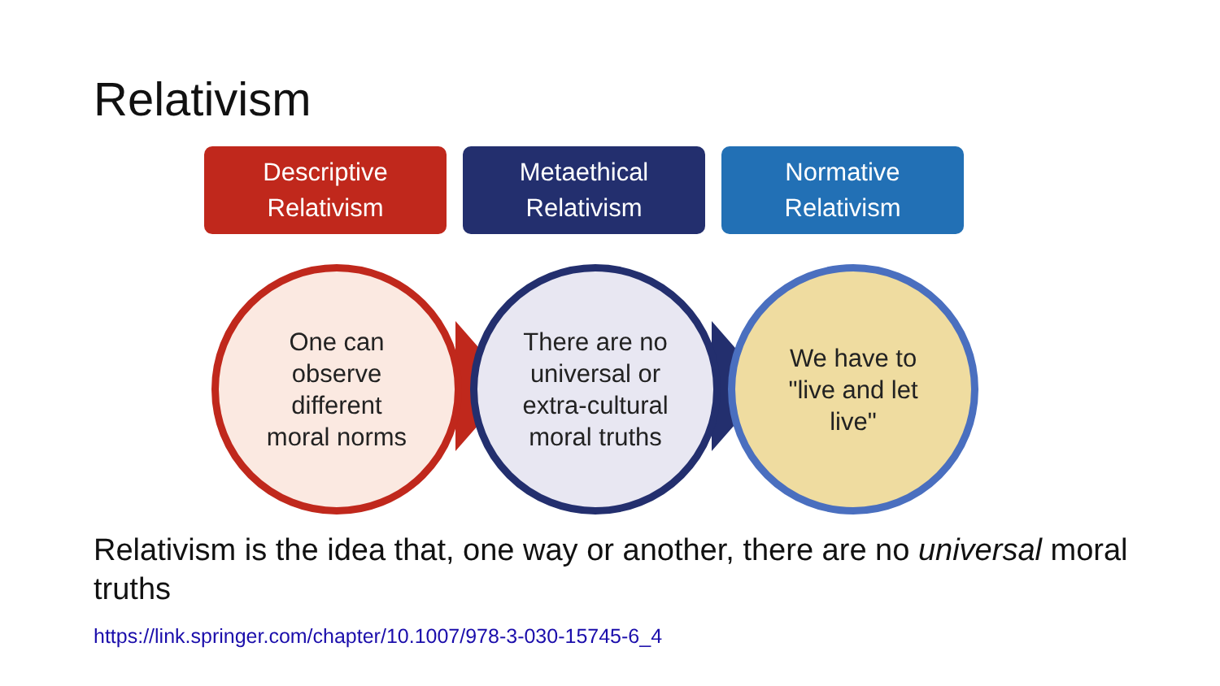Relativism
Descriptive
Relativism
Metaethical
Relativism
Normative
Relativism
One can
observe
different
moral norms
There are no
universal or
extra-cultural
moral truths
We have to
"live and let
live"
Relativism is the idea that, one way or another, there are no universal moral truths
https://link.springer.com/chapter/10.1007/978-3-030-15745-6_4